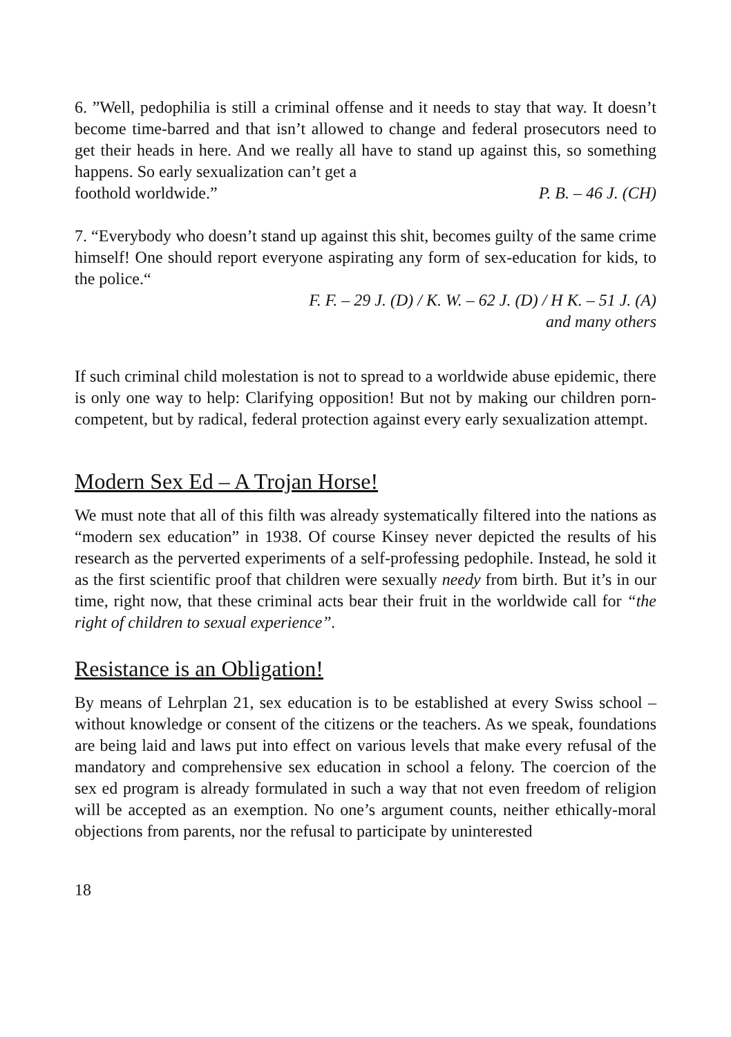6. ”Well, pedophilia is still a criminal offense and it needs to stay that way. It doesn’t become time-barred and that isn’t allowed to change and federal prosecutors need to get their heads in here. And we really all have to stand up against this, so something happens. So early sexualization can’t get a
foothold worldwide.” P. B. – 46 J. (CH)
7. “Everybody who doesn’t stand up against this shit, becomes guilty of the same crime himself! One should report everyone aspirating any form of sex-education for kids, to the police.“
F. F. – 29 J. (D) / K. W. – 62 J. (D) / H K. – 51 J. (A)
and many others
If such criminal child molestation is not to spread to a worldwide abuse epidemic, there is only one way to help: Clarifying opposition! But not by making our children porn-competent, but by radical, federal protection against every early sexualization attempt.
Modern Sex Ed – A Trojan Horse!
We must note that all of this filth was already systematically filtered into the nations as “modern sex education” in 1938. Of course Kinsey never depicted the results of his research as the perverted experiments of a self-professing pedophile. Instead, he sold it as the first scientific proof that children were sexually needy from birth. But it’s in our time, right now, that these criminal acts bear their fruit in the worldwide call for “the right of children to sexual experience”.
Resistance is an Obligation!
By means of Lehrplan 21, sex education is to be established at every Swiss school – without knowledge or consent of the citizens or the teachers. As we speak, foundations are being laid and laws put into effect on various levels that make every refusal of the mandatory and comprehensive sex education in school a felony. The coercion of the sex ed program is already formulated in such a way that not even freedom of religion will be accepted as an exemption. No one’s argument counts, neither ethically-moral objections from parents, nor the refusal to participate by uninterested
18